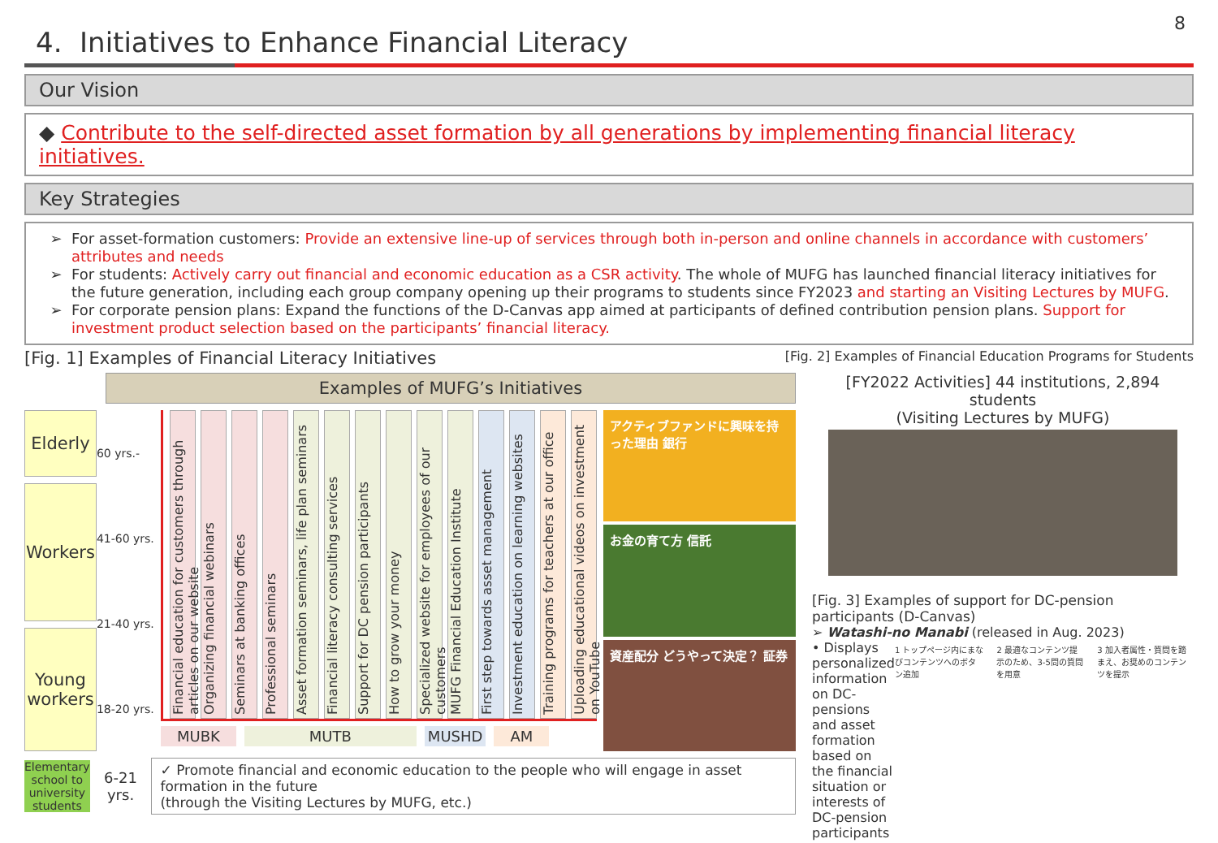8
4. Initiatives to Enhance Financial Literacy
Our Vision
◆ Contribute to the self-directed asset formation by all generations by implementing financial literacy initiatives.
Key Strategies
For asset-formation customers: Provide an extensive line-up of services through both in-person and online channels in accordance with customers’ attributes and needs
For students: Actively carry out financial and economic education as a CSR activity. The whole of MUFG has launched financial literacy initiatives for the future generation, including each group company opening up their programs to students since FY2023 and starting an Visiting Lectures by MUFG.
For corporate pension plans: Expand the functions of the D-Canvas app aimed at participants of defined contribution pension plans. Support for investment product selection based on the participants’ financial literacy.
[Fig. 1] Examples of Financial Literacy Initiatives
[Fig. 2] Examples of Financial Education Programs for Students
Examples of MUFG’s Initiatives
Elderly
Workers
Young workers
60 yrs.-
41-60 yrs.
21-40 yrs.
18-20 yrs.
Financial education for customers through articles on our website
Organizing financial webinars
Seminars at banking offices
Professional seminars
Asset formation seminars, life plan seminars
Financial literacy consulting services
Support for DC pension participants
How to grow your money
Specialized website for employees of our customers
MUFG Financial Education Institute
First step towards asset management
Investment education on learning websites
Training programs for teachers at our office
Uploading educational videos on investment on YouTube
MUBK MUTB MUSHD AM
アクティブファンドに興味を持った理由 銀行
お金の育て方 信託
資産配分 どうやって決定？ 証券
Elementary school to university students
6-21 yrs.
✓ Promote financial and economic education to the people who will engage in asset formation in the future
(through the Visiting Lectures by MUFG, etc.)
[FY2022 Activities] 44 institutions, 2,894 students
(Visiting Lectures by MUFG)
[Fig. 3] Examples of support for DC-pension participants (D-Canvas)
➢ Watashi-no Manabi (released in Aug. 2023)
• Displays personalized information on DC-pensions and asset formation based on the financial situation or interests of DC-pension participants
1 トップページ内にまなびコンテンツへのボタン追加 2 最適なコンテンツ提示のため、3-5問の質問を用意 3 加入者属性・質問を踏まえ、お奨めのコンテンツを提示